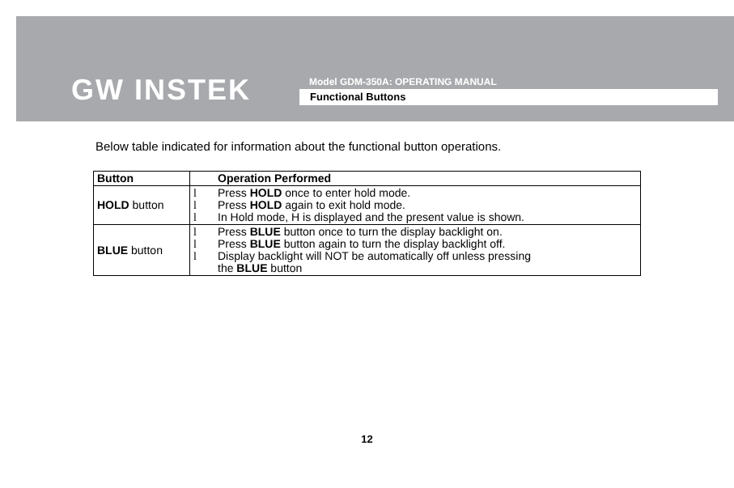GW INSTEK
Model GDM-350A: OPERATING MANUAL
Functional Buttons
Below table indicated for information about the functional button operations.
| Button | Operation Performed |
| --- | --- |
| HOLD button | l Press HOLD once to enter hold mode. l Press HOLD again to exit hold mode. l In Hold mode, H is displayed and the present value is shown. |
| BLUE button | l Press BLUE button once to turn the display backlight on. l Press BLUE button again to turn the display backlight off. l Display backlight will NOT be automatically off unless pressing the BLUE button |
12